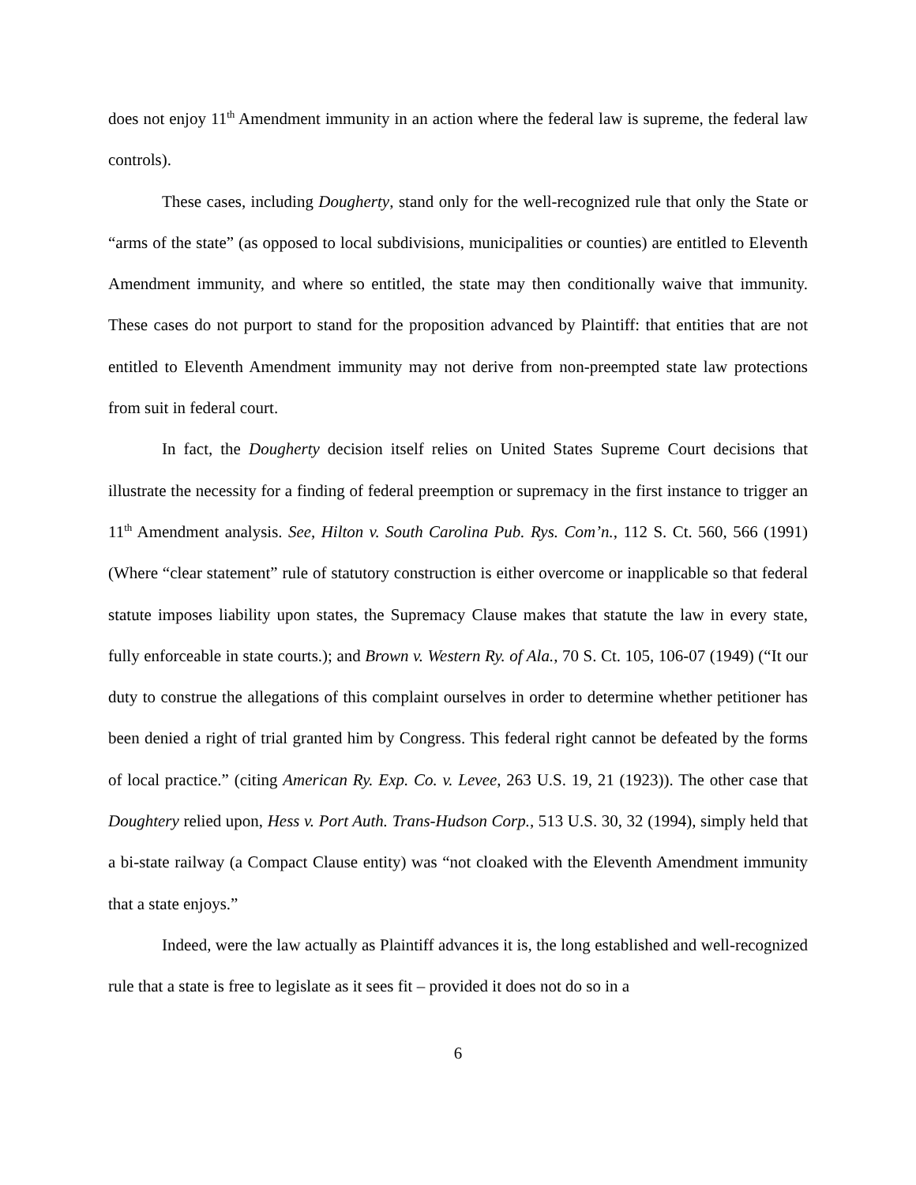does not enjoy 11<sup>th</sup> Amendment immunity in an action where the federal law is supreme, the federal law controls).
These cases, including Dougherty, stand only for the well-recognized rule that only the State or “arms of the state” (as opposed to local subdivisions, municipalities or counties) are entitled to Eleventh Amendment immunity, and where so entitled, the state may then conditionally waive that immunity. These cases do not purport to stand for the proposition advanced by Plaintiff: that entities that are not entitled to Eleventh Amendment immunity may not derive from non-preempted state law protections from suit in federal court.
In fact, the Dougherty decision itself relies on United States Supreme Court decisions that illustrate the necessity for a finding of federal preemption or supremacy in the first instance to trigger an 11<sup>th</sup> Amendment analysis. See, Hilton v. South Carolina Pub. Rys. Com’n., 112 S. Ct. 560, 566 (1991) (Where “clear statement” rule of statutory construction is either overcome or inapplicable so that federal statute imposes liability upon states, the Supremacy Clause makes that statute the law in every state, fully enforceable in state courts.); and Brown v. Western Ry. of Ala., 70 S. Ct. 105, 106-07 (1949) (“It our duty to construe the allegations of this complaint ourselves in order to determine whether petitioner has been denied a right of trial granted him by Congress. This federal right cannot be defeated by the forms of local practice.” (citing American Ry. Exp. Co. v. Levee, 263 U.S. 19, 21 (1923)). The other case that Doughtery relied upon, Hess v. Port Auth. Trans-Hudson Corp., 513 U.S. 30, 32 (1994), simply held that a bi-state railway (a Compact Clause entity) was “not cloaked with the Eleventh Amendment immunity that a state enjoys.”
Indeed, were the law actually as Plaintiff advances it is, the long established and well-recognized rule that a state is free to legislate as it sees fit – provided it does not do so in a
6